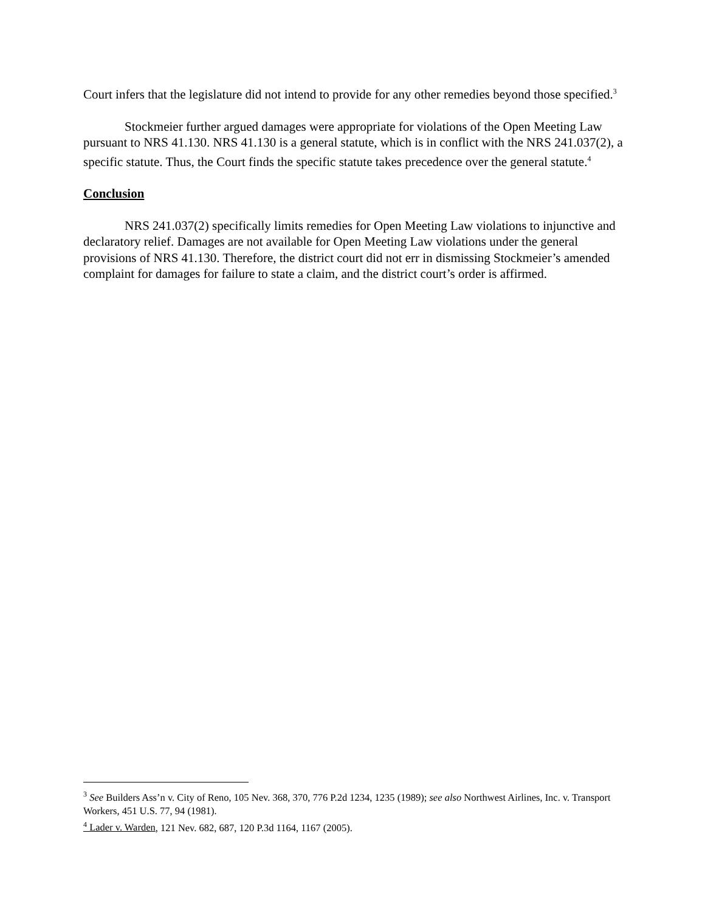Court infers that the legislature did not intend to provide for any other remedies beyond those specified.<sup>3</sup>
Stockmeier further argued damages were appropriate for violations of the Open Meeting Law pursuant to NRS 41.130. NRS 41.130 is a general statute, which is in conflict with the NRS 241.037(2), a specific statute. Thus, the Court finds the specific statute takes precedence over the general statute.<sup>4</sup>
Conclusion
NRS 241.037(2) specifically limits remedies for Open Meeting Law violations to injunctive and declaratory relief. Damages are not available for Open Meeting Law violations under the general provisions of NRS 41.130. Therefore, the district court did not err in dismissing Stockmeier’s amended complaint for damages for failure to state a claim, and the district court’s order is affirmed.
<sup>3</sup> See Builders Ass’n v. City of Reno, 105 Nev. 368, 370, 776 P.2d 1234, 1235 (1989); see also Northwest Airlines, Inc. v. Transport Workers, 451 U.S. 77, 94 (1981).
<sup>4</sup> Lader v. Warden, 121 Nev. 682, 687, 120 P.3d 1164, 1167 (2005).